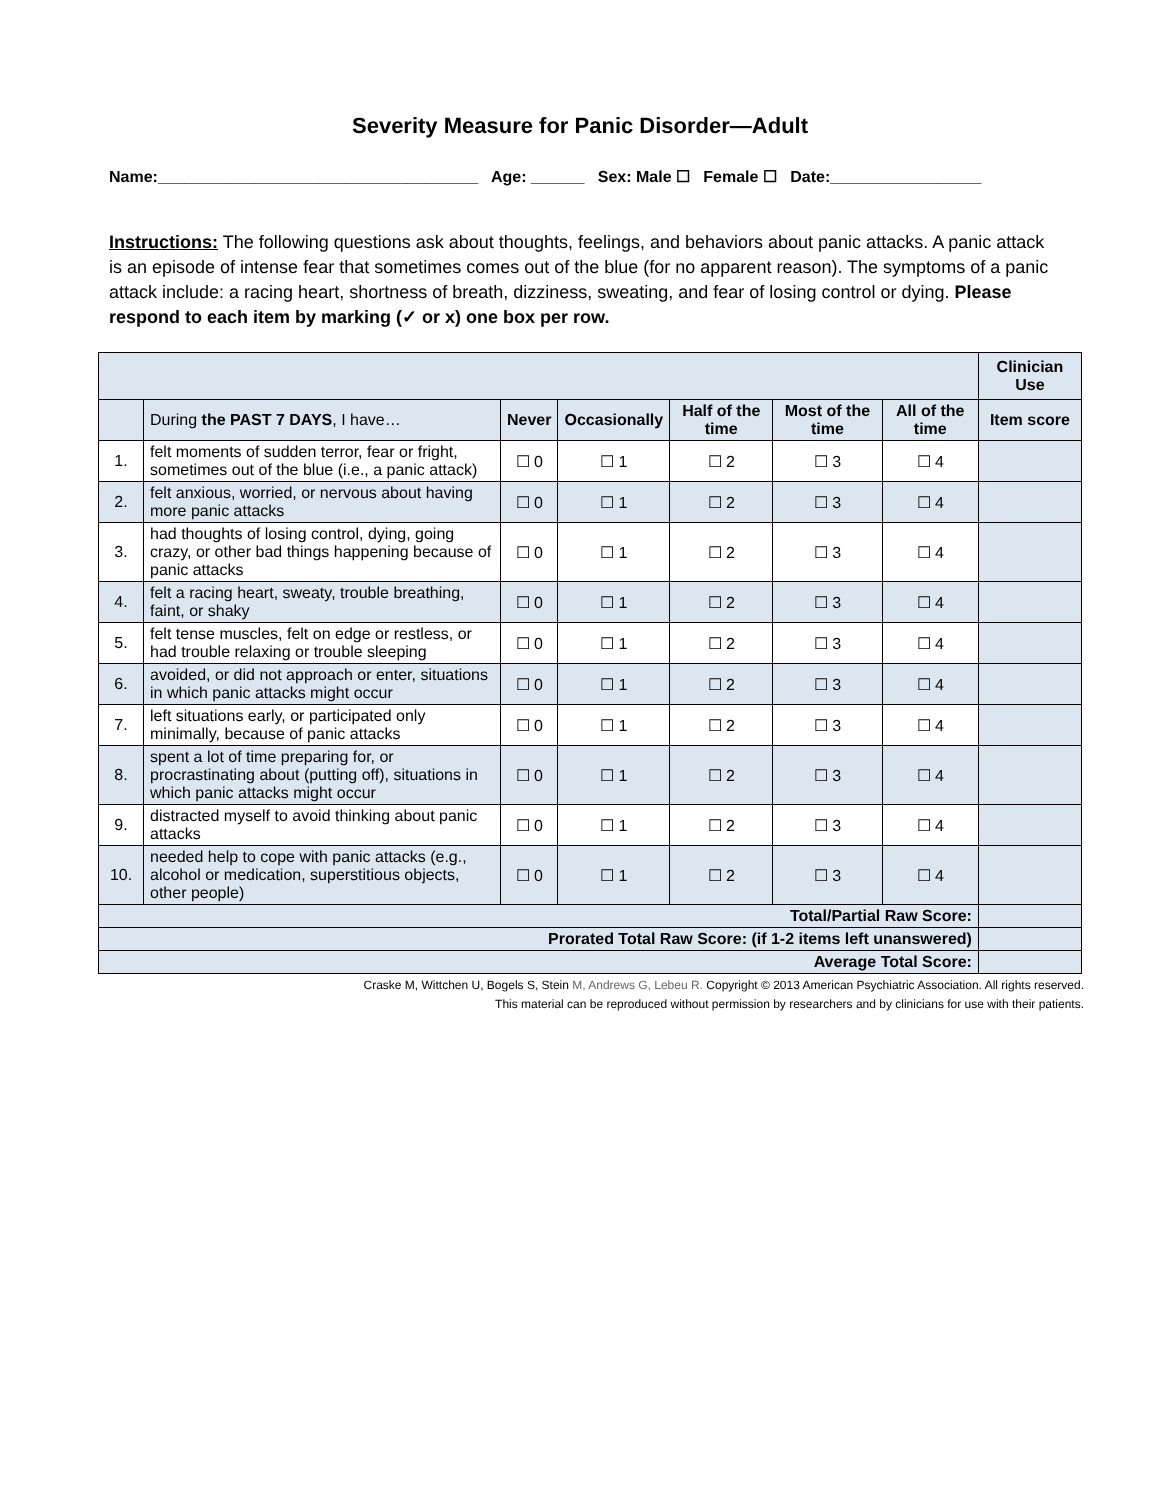Severity Measure for Panic Disorder—Adult
Name:____________________________________ Age: ______ Sex: Male ☐ Female ☐ Date:_________________
Instructions: The following questions ask about thoughts, feelings, and behaviors about panic attacks. A panic attack is an episode of intense fear that sometimes comes out of the blue (for no apparent reason). The symptoms of a panic attack include: a racing heart, shortness of breath, dizziness, sweating, and fear of losing control or dying. Please respond to each item by marking (✓ or x) one box per row.
| | | | | | | | Clinician Use |
| | During the PAST 7 DAYS , I have… | Never | Occasionally | Half of the time | Most of the time | All of the time | Item score |
| 1. | felt moments of sudden terror, fear or fright, sometimes out of the blue (i.e., a panic attack) | ☐ 0 | ☐ 1 | ☐ 2 | ☐ 3 | ☐ 4 | |
| 2. | felt anxious, worried, or nervous about having more panic attacks | ☐ 0 | ☐ 1 | ☐ 2 | ☐ 3 | ☐ 4 | |
| 3. | had thoughts of losing control, dying, going crazy, or other bad things happening because of panic attacks | ☐ 0 | ☐ 1 | ☐ 2 | ☐ 3 | ☐ 4 | |
| 4. | felt a racing heart, sweaty, trouble breathing, faint, or shaky | ☐ 0 | ☐ 1 | ☐ 2 | ☐ 3 | ☐ 4 | |
| 5. | felt tense muscles, felt on edge or restless, or had trouble relaxing or trouble sleeping | ☐ 0 | ☐ 1 | ☐ 2 | ☐ 3 | ☐ 4 | |
| 6. | avoided, or did not approach or enter, situations in which panic attacks might occur | ☐ 0 | ☐ 1 | ☐ 2 | ☐ 3 | ☐ 4 | |
| 7. | left situations early, or participated only minimally, because of panic attacks | ☐ 0 | ☐ 1 | ☐ 2 | ☐ 3 | ☐ 4 | |
| 8. | spent a lot of time preparing for, or procrastinating about (putting off), situations in which panic attacks might occur | ☐ 0 | ☐ 1 | ☐ 2 | ☐ 3 | ☐ 4 | |
| 9. | distracted myself to avoid thinking about panic attacks | ☐ 0 | ☐ 1 | ☐ 2 | ☐ 3 | ☐ 4 | |
| 10. | needed help to cope with panic attacks (e.g., alcohol or medication, superstitious objects, other people) | ☐ 0 | ☐ 1 | ☐ 2 | ☐ 3 | ☐ 4 | |
| Total/Partial Raw Score: | | | | | | | |
| Prorated Total Raw Score: (if 1-2 items left unanswered) | | | | | | | |
| Average Total Score: | | | | | | | |
Craske M, Wittchen U, Bogels S, Stein M, Andrews G, Lebeu R. Copyright © 2013 American Psychiatric Association. All rights reserved.
This material can be reproduced without permission by researchers and by clinicians for use with their patients.